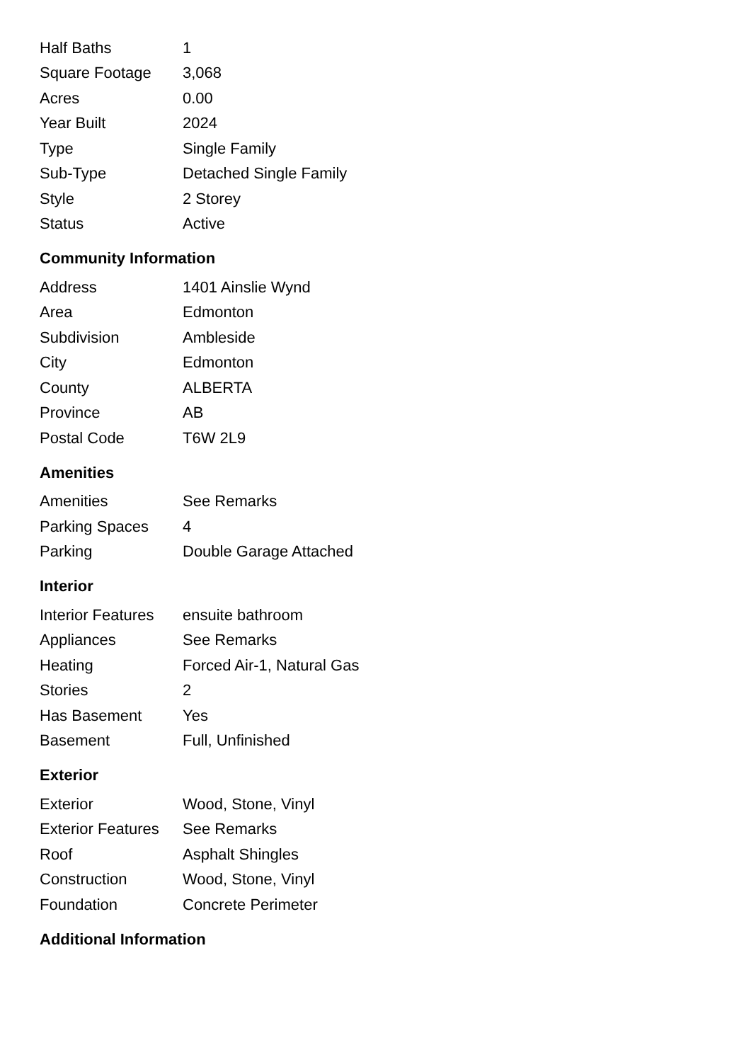| Half Baths | 1 |
| Square Footage | 3,068 |
| Acres | 0.00 |
| Year Built | 2024 |
| Type | Single Family |
| Sub-Type | Detached Single Family |
| Style | 2 Storey |
| Status | Active |
Community Information
| Address | 1401 Ainslie Wynd |
| Area | Edmonton |
| Subdivision | Ambleside |
| City | Edmonton |
| County | ALBERTA |
| Province | AB |
| Postal Code | T6W 2L9 |
Amenities
| Amenities | See Remarks |
| Parking Spaces | 4 |
| Parking | Double Garage Attached |
Interior
| Interior Features | ensuite bathroom |
| Appliances | See Remarks |
| Heating | Forced Air-1, Natural Gas |
| Stories | 2 |
| Has Basement | Yes |
| Basement | Full, Unfinished |
Exterior
| Exterior | Wood, Stone, Vinyl |
| Exterior Features | See Remarks |
| Roof | Asphalt Shingles |
| Construction | Wood, Stone, Vinyl |
| Foundation | Concrete Perimeter |
Additional Information